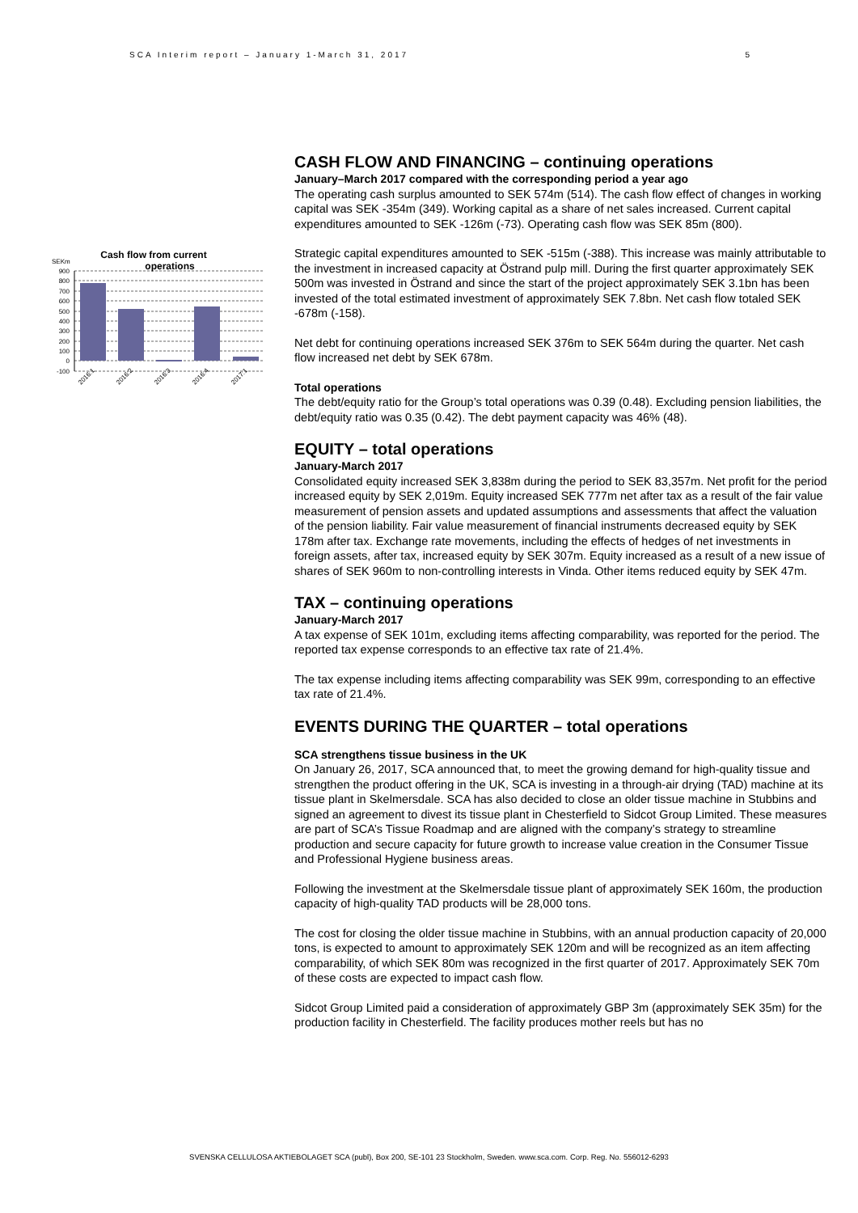SCA Interim report – January 1-March 31, 2017 5
Cash flow from current
operations
SEKm
900
800
700
600
500
400
300
200
100
0
-100
2016:1
2016:2
2016:3
2016:4
2017:1
CASH FLOW AND FINANCING – continuing operations
January–March 2017 compared with the corresponding period a year ago
The operating cash surplus amounted to SEK 574m (514). The cash flow effect of changes in working capital was SEK -354m (349). Working capital as a share of net sales increased. Current capital expenditures amounted to SEK -126m (-73). Operating cash flow was SEK 85m (800).
Strategic capital expenditures amounted to SEK -515m (-388). This increase was mainly attributable to the investment in increased capacity at Östrand pulp mill. During the first quarter approximately SEK 500m was invested in Östrand and since the start of the project approximately SEK 3.1bn has been invested of the total estimated investment of approximately SEK 7.8bn. Net cash flow totaled SEK -678m (-158).
Net debt for continuing operations increased SEK 376m to SEK 564m during the quarter. Net cash flow increased net debt by SEK 678m.
Total operations
The debt/equity ratio for the Group’s total operations was 0.39 (0.48). Excluding pension liabilities, the debt/equity ratio was 0.35 (0.42). The debt payment capacity was 46% (48).
EQUITY – total operations
January-March 2017
Consolidated equity increased SEK 3,838m during the period to SEK 83,357m. Net profit for the period increased equity by SEK 2,019m. Equity increased SEK 777m net after tax as a result of the fair value measurement of pension assets and updated assumptions and assessments that affect the valuation of the pension liability. Fair value measurement of financial instruments decreased equity by SEK 178m after tax. Exchange rate movements, including the effects of hedges of net investments in foreign assets, after tax, increased equity by SEK 307m. Equity increased as a result of a new issue of shares of SEK 960m to non-controlling interests in Vinda. Other items reduced equity by SEK 47m.
TAX – continuing operations
January-March 2017
A tax expense of SEK 101m, excluding items affecting comparability, was reported for the period. The reported tax expense corresponds to an effective tax rate of 21.4%.
The tax expense including items affecting comparability was SEK 99m, corresponding to an effective tax rate of 21.4%.
EVENTS DURING THE QUARTER – total operations
SCA strengthens tissue business in the UK
On January 26, 2017, SCA announced that, to meet the growing demand for high-quality tissue and strengthen the product offering in the UK, SCA is investing in a through-air drying (TAD) machine at its tissue plant in Skelmersdale. SCA has also decided to close an older tissue machine in Stubbins and signed an agreement to divest its tissue plant in Chesterfield to Sidcot Group Limited. These measures are part of SCA’s Tissue Roadmap and are aligned with the company’s strategy to streamline production and secure capacity for future growth to increase value creation in the Consumer Tissue and Professional Hygiene business areas.
Following the investment at the Skelmersdale tissue plant of approximately SEK 160m, the production capacity of high-quality TAD products will be 28,000 tons.
The cost for closing the older tissue machine in Stubbins, with an annual production capacity of 20,000 tons, is expected to amount to approximately SEK 120m and will be recognized as an item affecting comparability, of which SEK 80m was recognized in the first quarter of 2017. Approximately SEK 70m of these costs are expected to impact cash flow.
Sidcot Group Limited paid a consideration of approximately GBP 3m (approximately SEK 35m) for the production facility in Chesterfield. The facility produces mother reels but has no
SVENSKA CELLULOSA AKTIEBOLAGET SCA (publ), Box 200, SE-101 23 Stockholm, Sweden. www.sca.com. Corp. Reg. No. 556012-6293